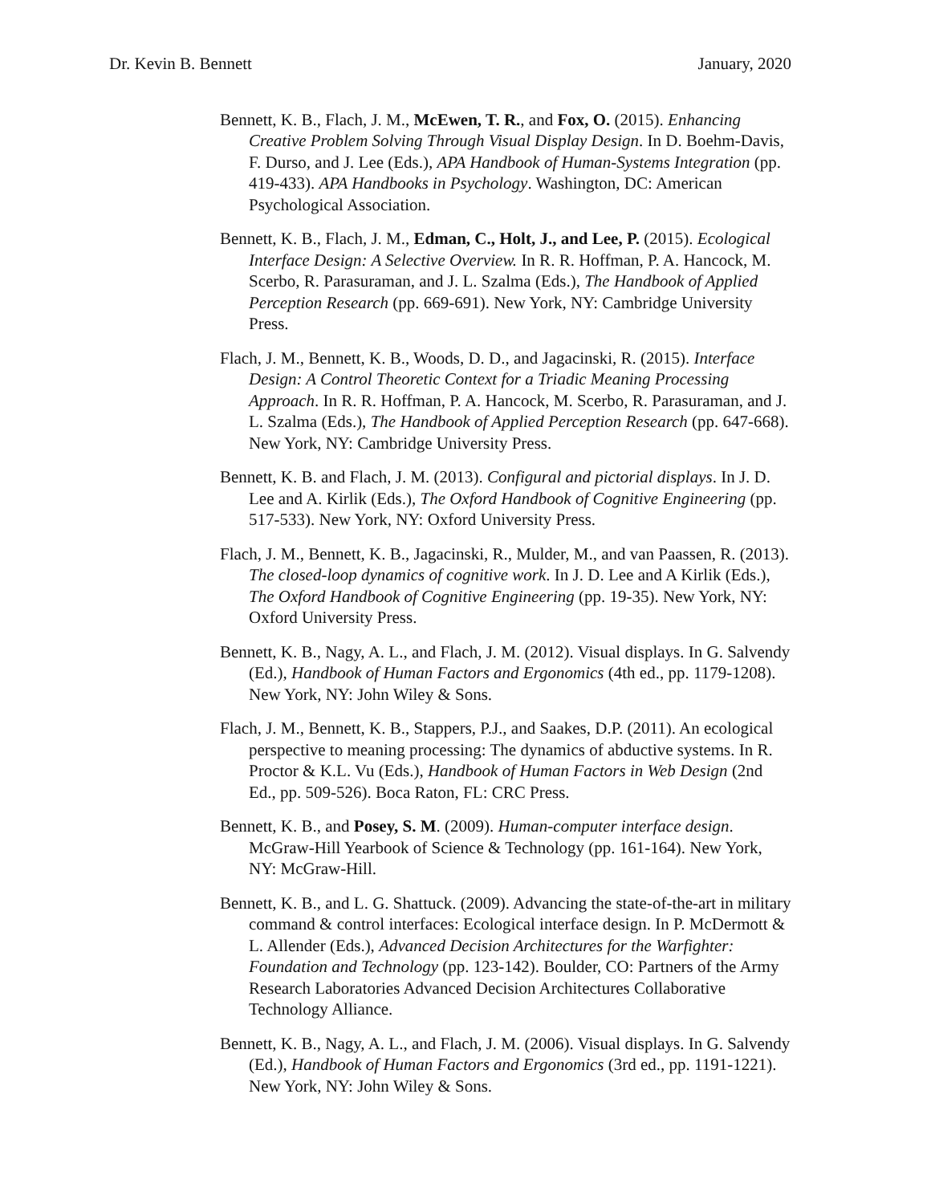Dr. Kevin B. Bennett January, 2020
Bennett, K. B., Flach, J. M., McEwen, T. R., and Fox, O. (2015). Enhancing Creative Problem Solving Through Visual Display Design. In D. Boehm-Davis, F. Durso, and J. Lee (Eds.), APA Handbook of Human-Systems Integration (pp. 419-433). APA Handbooks in Psychology. Washington, DC: American Psychological Association.
Bennett, K. B., Flach, J. M., Edman, C., Holt, J., and Lee, P. (2015). Ecological Interface Design: A Selective Overview. In R. R. Hoffman, P. A. Hancock, M. Scerbo, R. Parasuraman, and J. L. Szalma (Eds.), The Handbook of Applied Perception Research (pp. 669-691). New York, NY: Cambridge University Press.
Flach, J. M., Bennett, K. B., Woods, D. D., and Jagacinski, R. (2015). Interface Design: A Control Theoretic Context for a Triadic Meaning Processing Approach. In R. R. Hoffman, P. A. Hancock, M. Scerbo, R. Parasuraman, and J. L. Szalma (Eds.), The Handbook of Applied Perception Research (pp. 647-668). New York, NY: Cambridge University Press.
Bennett, K. B. and Flach, J. M. (2013). Configural and pictorial displays. In J. D. Lee and A. Kirlik (Eds.), The Oxford Handbook of Cognitive Engineering (pp. 517-533). New York, NY: Oxford University Press.
Flach, J. M., Bennett, K. B., Jagacinski, R., Mulder, M., and van Paassen, R. (2013). The closed-loop dynamics of cognitive work. In J. D. Lee and A Kirlik (Eds.), The Oxford Handbook of Cognitive Engineering (pp. 19-35). New York, NY: Oxford University Press.
Bennett, K. B., Nagy, A. L., and Flach, J. M. (2012). Visual displays. In G. Salvendy (Ed.), Handbook of Human Factors and Ergonomics (4th ed., pp. 1179-1208). New York, NY: John Wiley & Sons.
Flach, J. M., Bennett, K. B., Stappers, P.J., and Saakes, D.P. (2011). An ecological perspective to meaning processing: The dynamics of abductive systems. In R. Proctor & K.L. Vu (Eds.), Handbook of Human Factors in Web Design (2nd Ed., pp. 509-526). Boca Raton, FL: CRC Press.
Bennett, K. B., and Posey, S. M. (2009). Human-computer interface design. McGraw-Hill Yearbook of Science & Technology (pp. 161-164). New York, NY: McGraw-Hill.
Bennett, K. B., and L. G. Shattuck. (2009). Advancing the state-of-the-art in military command & control interfaces: Ecological interface design. In P. McDermott & L. Allender (Eds.), Advanced Decision Architectures for the Warfighter: Foundation and Technology (pp. 123-142). Boulder, CO: Partners of the Army Research Laboratories Advanced Decision Architectures Collaborative Technology Alliance.
Bennett, K. B., Nagy, A. L., and Flach, J. M. (2006). Visual displays. In G. Salvendy (Ed.), Handbook of Human Factors and Ergonomics (3rd ed., pp. 1191-1221). New York, NY: John Wiley & Sons.